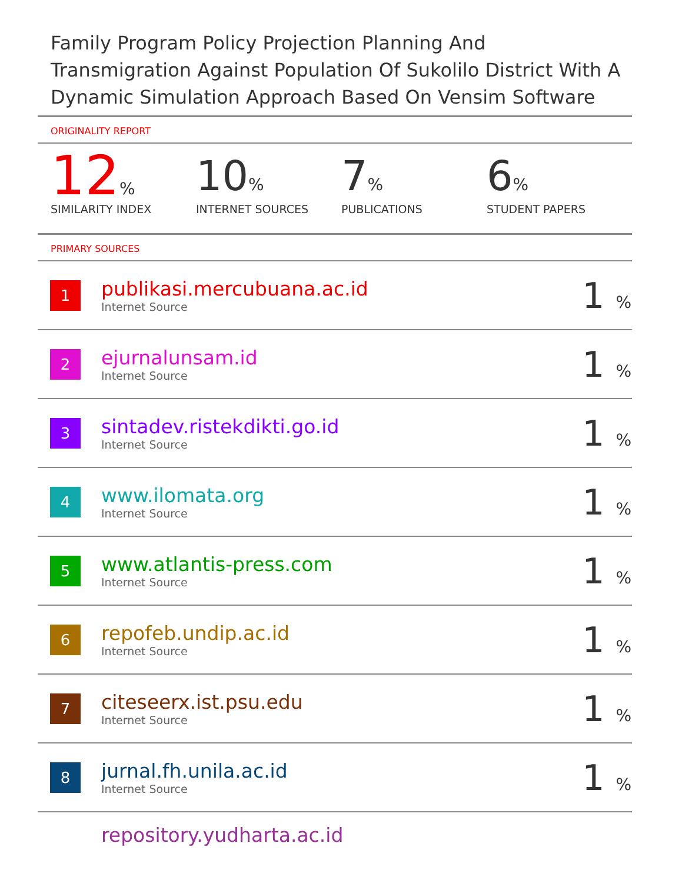Family Program Policy Projection Planning And Transmigration Against Population Of Sukolilo District With A Dynamic Simulation Approach Based On Vensim Software
ORIGINALITY REPORT
12%
SIMILARITY INDEX
10%
INTERNET SOURCES
7%
PUBLICATIONS
6%
STUDENT PAPERS
PRIMARY SOURCES
| 1 | publikasi.mercubuana.ac.id Internet Source | 1 % |
| 2 | ejurnalunsam.id Internet Source | 1 % |
| 3 | sintadev.ristekdikti.go.id Internet Source | 1 % |
| 4 | www.ilomata.org Internet Source | 1 % |
| 5 | www.atlantis-press.com Internet Source | 1 % |
| 6 | repofeb.undip.ac.id Internet Source | 1 % |
| 7 | citeseerx.ist.psu.edu Internet Source | 1 % |
| 8 | jurnal.fh.unila.ac.id Internet Source | 1 % |
| | repository.yudharta.ac.id | |